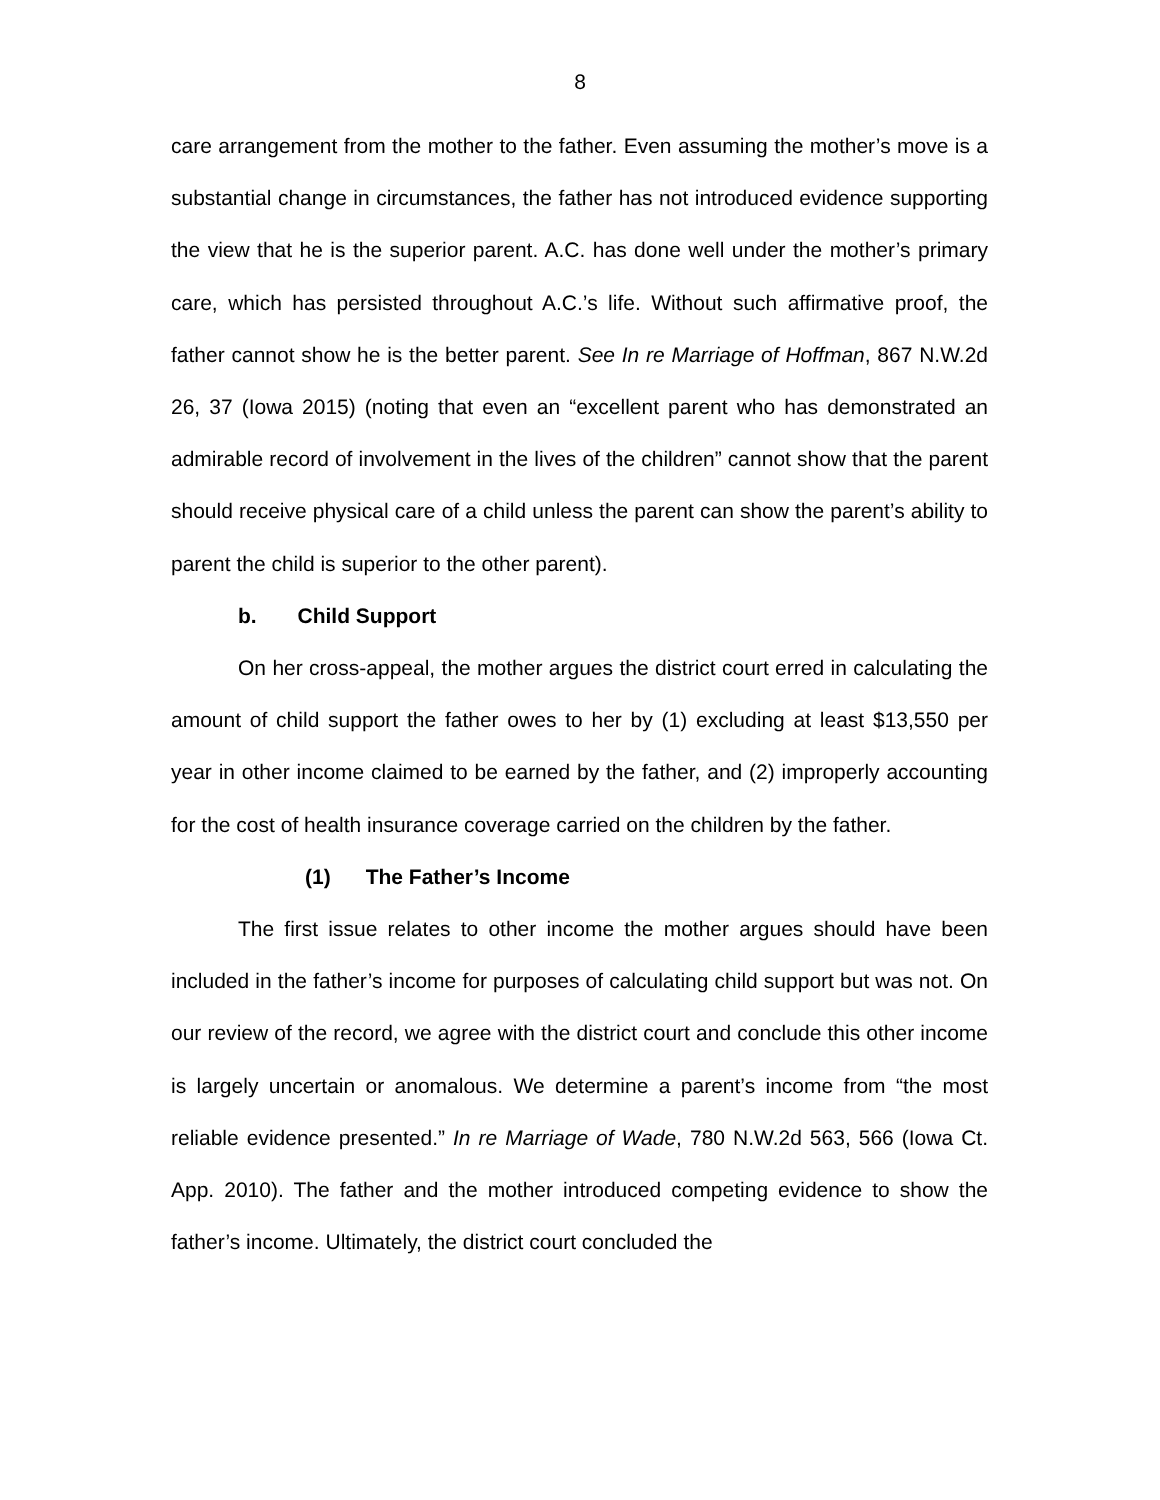8
care arrangement from the mother to the father. Even assuming the mother’s move is a substantial change in circumstances, the father has not introduced evidence supporting the view that he is the superior parent. A.C. has done well under the mother’s primary care, which has persisted throughout A.C.’s life. Without such affirmative proof, the father cannot show he is the better parent. See In re Marriage of Hoffman, 867 N.W.2d 26, 37 (Iowa 2015) (noting that even an “excellent parent who has demonstrated an admirable record of involvement in the lives of the children” cannot show that the parent should receive physical care of a child unless the parent can show the parent’s ability to parent the child is superior to the other parent).
b. Child Support
On her cross-appeal, the mother argues the district court erred in calculating the amount of child support the father owes to her by (1) excluding at least $13,550 per year in other income claimed to be earned by the father, and (2) improperly accounting for the cost of health insurance coverage carried on the children by the father.
(1) The Father’s Income
The first issue relates to other income the mother argues should have been included in the father’s income for purposes of calculating child support but was not. On our review of the record, we agree with the district court and conclude this other income is largely uncertain or anomalous. We determine a parent’s income from “the most reliable evidence presented.” In re Marriage of Wade, 780 N.W.2d 563, 566 (Iowa Ct. App. 2010). The father and the mother introduced competing evidence to show the father’s income. Ultimately, the district court concluded the